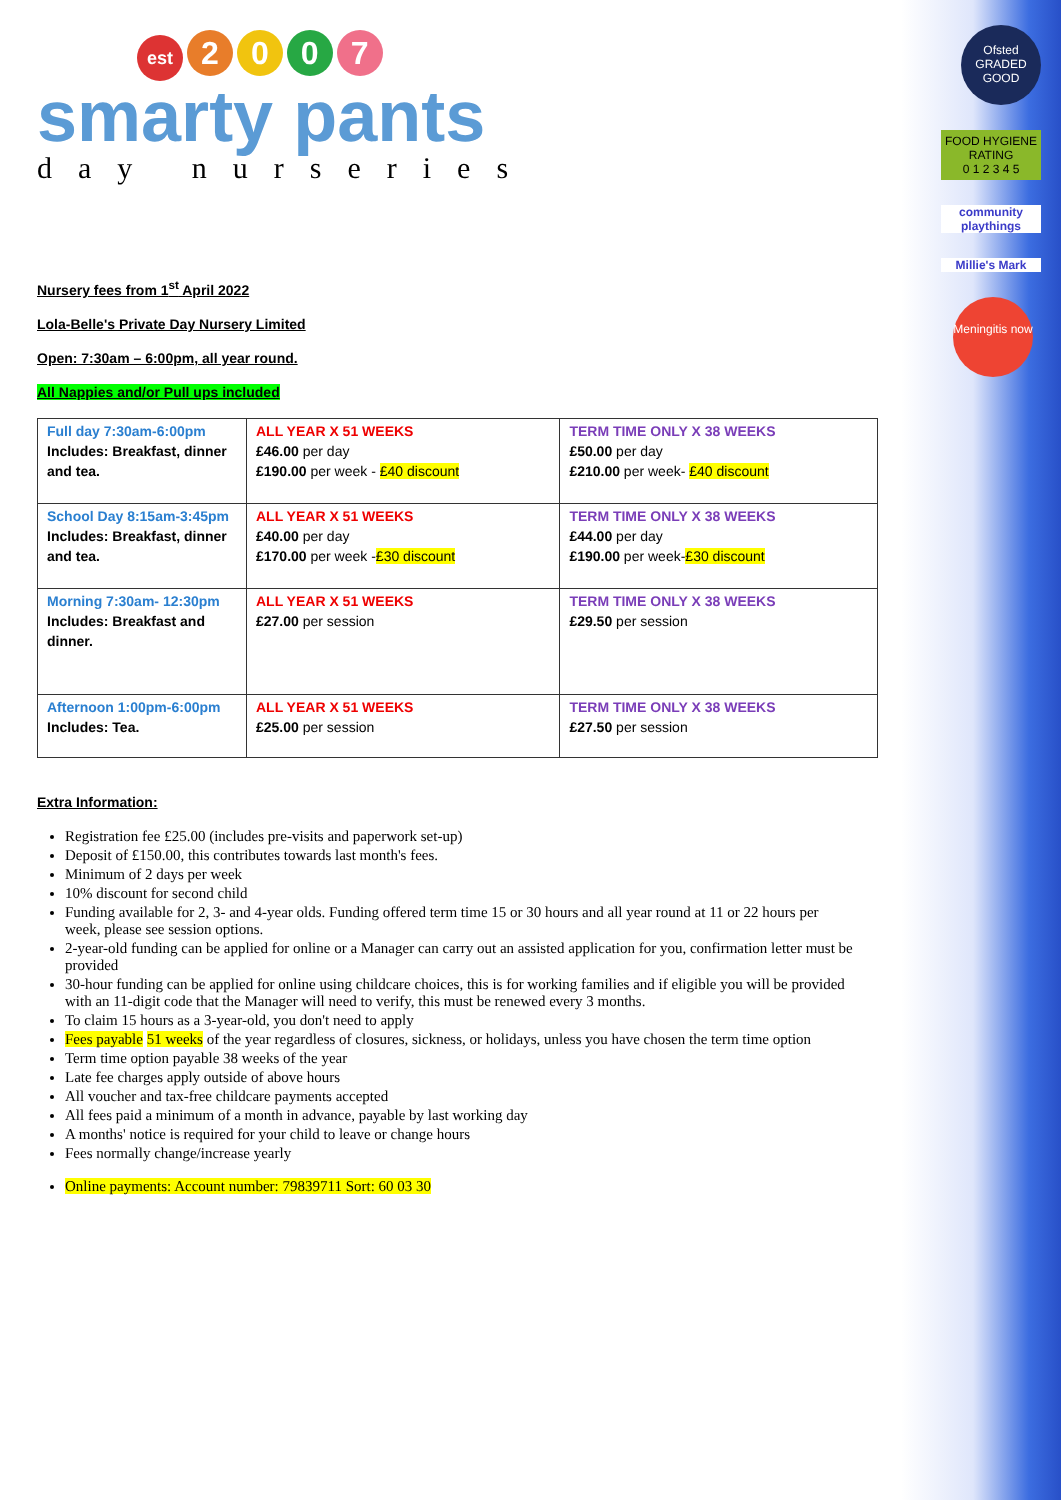Ofsted
GRADED GOOD
FOOD HYGIENE RATING
0 1 2 3 4 5
community playthings
Millie's Mark
Meningitis now
est 2 0 0 7
smarty pants
day nurseries
Nursery fees from 1<sup>st</sup> April 2022
Lola-Belle's Private Day Nursery Limited
Open: 7:30am – 6:00pm, all year round.
All Nappies and/or Pull ups included
| Full day 7:30am-6:00pm Includes: Breakfast, dinner and tea. | ALL YEAR X 51 WEEKS £46.00 per day £190.00 per week - £40 discount | TERM TIME ONLY X 38 WEEKS £50.00 per day £210.00 per week- £40 discount |
| School Day 8:15am-3:45pm Includes: Breakfast, dinner and tea. | ALL YEAR X 51 WEEKS £40.00 per day £170.00 per week - £30 discount | TERM TIME ONLY X 38 WEEKS £44.00 per day £190.00 per week- £30 discount |
| Morning 7:30am- 12:30pm Includes: Breakfast and dinner. | ALL YEAR X 51 WEEKS £27.00 per session | TERM TIME ONLY X 38 WEEKS £29.50 per session |
| Afternoon 1:00pm-6:00pm Includes: Tea. | ALL YEAR X 51 WEEKS £25.00 per session | TERM TIME ONLY X 38 WEEKS £27.50 per session |
Extra Information:
Registration fee £25.00 (includes pre-visits and paperwork set-up)
Deposit of £150.00, this contributes towards last month's fees.
Minimum of 2 days per week
10% discount for second child
Funding available for 2, 3- and 4-year olds. Funding offered term time 15 or 30 hours and all year round at 11 or 22 hours per week, please see session options.
2-year-old funding can be applied for online or a Manager can carry out an assisted application for you, confirmation letter must be provided
30-hour funding can be applied for online using childcare choices, this is for working families and if eligible you will be provided with an 11-digit code that the Manager will need to verify, this must be renewed every 3 months.
To claim 15 hours as a 3-year-old, you don't need to apply
Fees payable 51 weeks of the year regardless of closures, sickness, or holidays, unless you have chosen the term time option
Term time option payable 38 weeks of the year
Late fee charges apply outside of above hours
All voucher and tax-free childcare payments accepted
All fees paid a minimum of a month in advance, payable by last working day
A months' notice is required for your child to leave or change hours
Fees normally change/increase yearly
Online payments: Account number: 79839711 Sort: 60 03 30